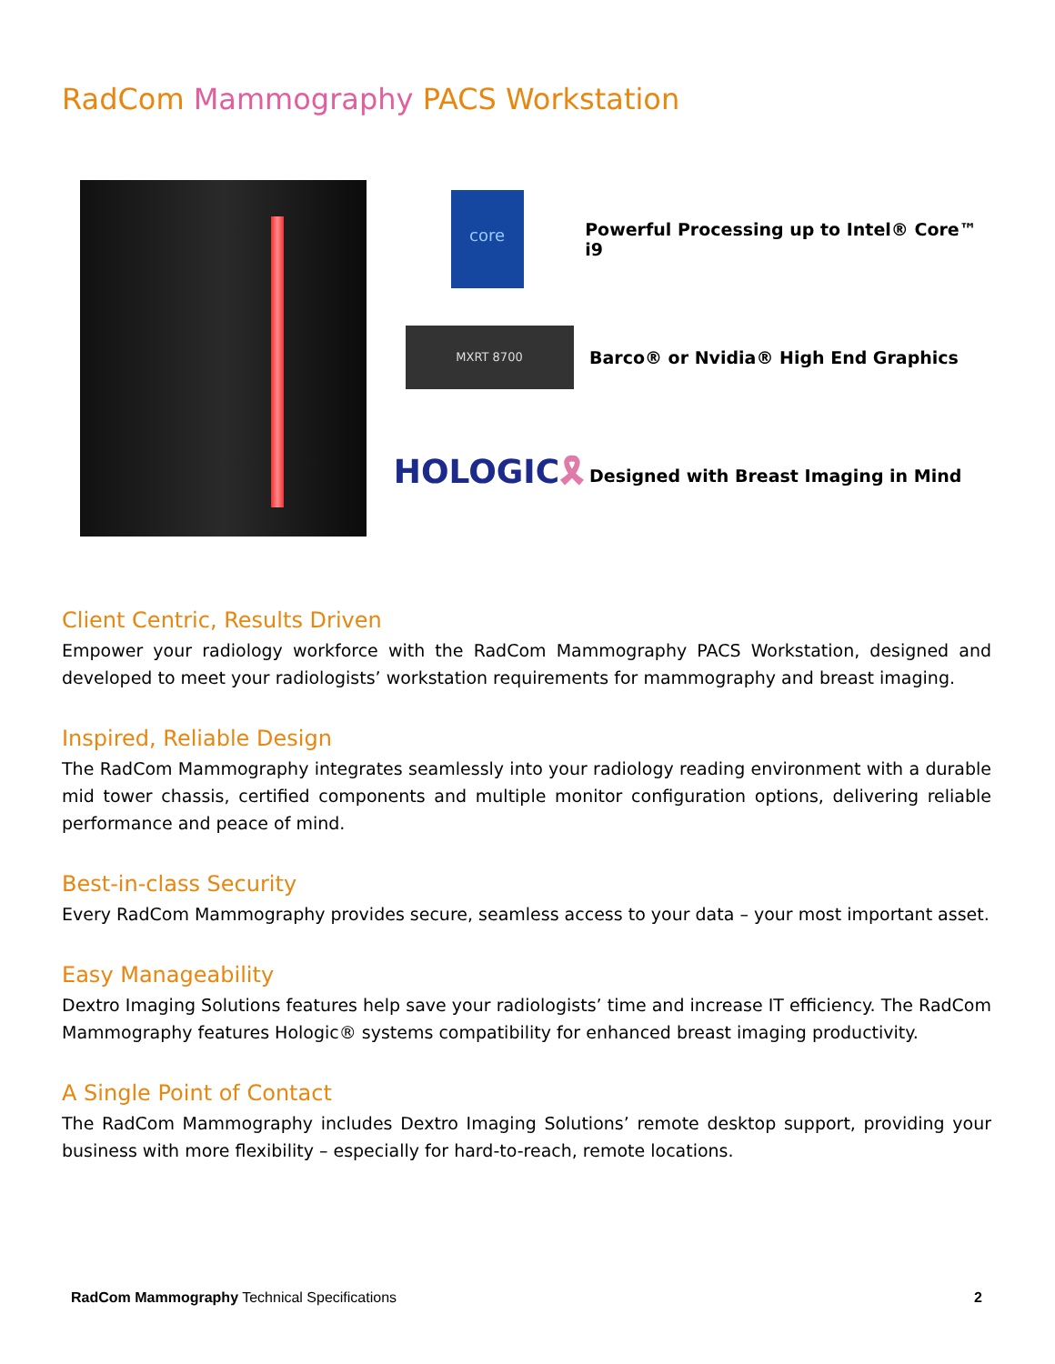RadCom Mammography PACS Workstation
core
Powerful Processing up to Intel® Core™ i9
MXRT 8700
Barco® or Nvidia® High End Graphics
HOLOGIC🎗
Designed with Breast Imaging in Mind
Client Centric, Results Driven
Empower your radiology workforce with the RadCom Mammography PACS Workstation, designed and developed to meet your radiologists’ workstation requirements for mammography and breast imaging.
Inspired, Reliable Design
The RadCom Mammography integrates seamlessly into your radiology reading environment with a durable mid tower chassis, certified components and multiple monitor configuration options, delivering reliable performance and peace of mind.
Best-in-class Security
Every RadCom Mammography provides secure, seamless access to your data – your most important asset.
Easy Manageability
Dextro Imaging Solutions features help save your radiologists’ time and increase IT efficiency. The RadCom Mammography features Hologic® systems compatibility for enhanced breast imaging productivity.
A Single Point of Contact
The RadCom Mammography includes Dextro Imaging Solutions’ remote desktop support, providing your business with more flexibility – especially for hard-to-reach, remote locations.
RadCom Mammography Technical Specifications 2